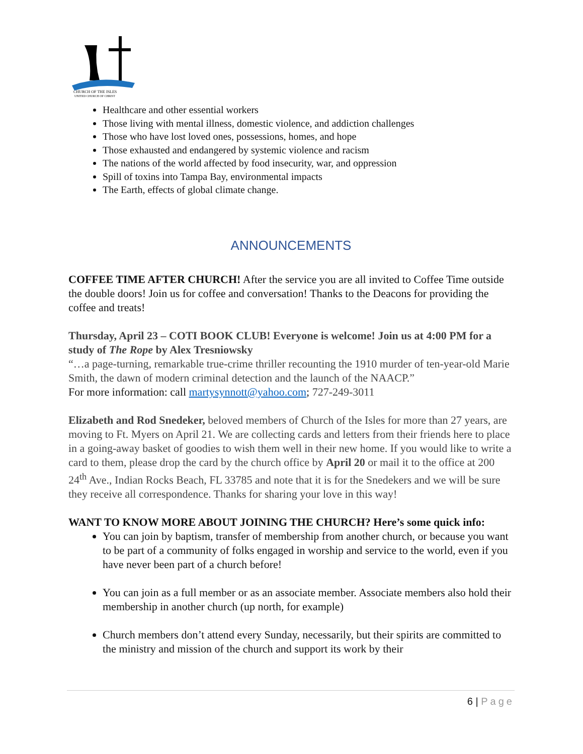CHURCH OF THE ISLES
UNITED CHURCH OF CHRIST
Healthcare and other essential workers
Those living with mental illness, domestic violence, and addiction challenges
Those who have lost loved ones, possessions, homes, and hope
Those exhausted and endangered by systemic violence and racism
The nations of the world affected by food insecurity, war, and oppression
Spill of toxins into Tampa Bay, environmental impacts
The Earth, effects of global climate change.
ANNOUNCEMENTS
COFFEE TIME AFTER CHURCH! After the service you are all invited to Coffee Time outside the double doors! Join us for coffee and conversation! Thanks to the Deacons for providing the coffee and treats!
Thursday, April 23 – COTI BOOK CLUB! Everyone is welcome! Join us at 4:00 PM for a study of The Rope by Alex Tresniowsky
“…a page-turning, remarkable true-crime thriller recounting the 1910 murder of ten-year-old Marie Smith, the dawn of modern criminal detection and the launch of the NAACP.”
For more information: call martysynnott@yahoo.com; 727-249-3011
Elizabeth and Rod Snedeker, beloved members of Church of the Isles for more than 27 years, are moving to Ft. Myers on April 21. We are collecting cards and letters from their friends here to place in a going-away basket of goodies to wish them well in their new home. If you would like to write a card to them, please drop the card by the church office by April 20 or mail it to the office at 200 24<sup>th</sup> Ave., Indian Rocks Beach, FL 33785 and note that it is for the Snedekers and we will be sure they receive all correspondence. Thanks for sharing your love in this way!
WANT TO KNOW MORE ABOUT JOINING THE CHURCH? Here’s some quick info:
You can join by baptism, transfer of membership from another church, or because you want to be part of a community of folks engaged in worship and service to the world, even if you have never been part of a church before!
You can join as a full member or as an associate member. Associate members also hold their membership in another church (up north, for example)
Church members don’t attend every Sunday, necessarily, but their spirits are committed to the ministry and mission of the church and support its work by their
6 | Page